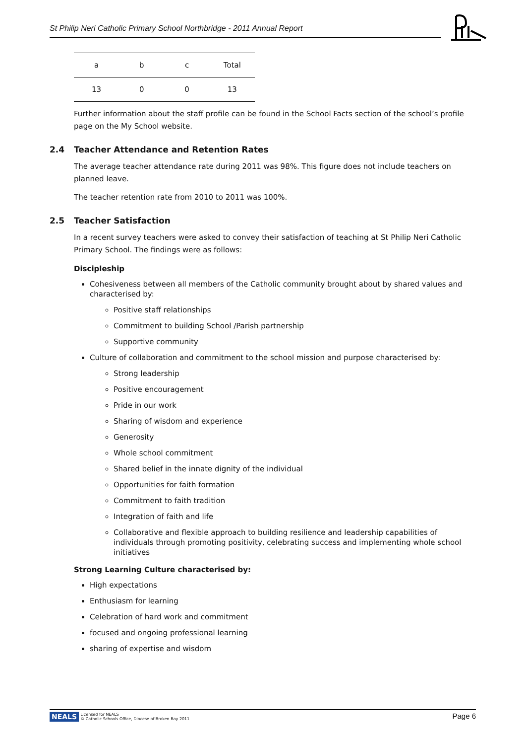St Philip Neri Catholic Primary School Northbridge - 2011 Annual Report
| a | b | c | Total |
| --- | --- | --- | --- |
| 13 | 0 | 0 | 13 |
Further information about the staff profile can be found in the School Facts section of the school’s profile page on the My School website.
2.4 Teacher Attendance and Retention Rates
The average teacher attendance rate during 2011 was 98%. This figure does not include teachers on planned leave.
The teacher retention rate from 2010 to 2011 was 100%.
2.5 Teacher Satisfaction
In a recent survey teachers were asked to convey their satisfaction of teaching at St Philip Neri Catholic Primary School. The findings were as follows:
Discipleship
Cohesiveness between all members of the Catholic community brought about by shared values and characterised by:
Positive staff relationships
Commitment to building School /Parish partnership
Supportive community
Culture of collaboration and commitment to the school mission and purpose characterised by:
Strong leadership
Positive encouragement
Pride in our work
Sharing of wisdom and experience
Generosity
Whole school commitment
Shared belief in the innate dignity of the individual
Opportunities for faith formation
Commitment to faith tradition
Integration of faith and life
Collaborative and flexible approach to building resilience and leadership capabilities of individuals through promoting positivity, celebrating success and implementing whole school initiatives
Strong Learning Culture characterised by:
High expectations
Enthusiasm for learning
Celebration of hard work and commitment
focused and ongoing professional learning
sharing of expertise and wisdom
NEALS Licensed for NEALS
© Catholic Schools Office, Diocese of Broken Bay 2011
Page 6